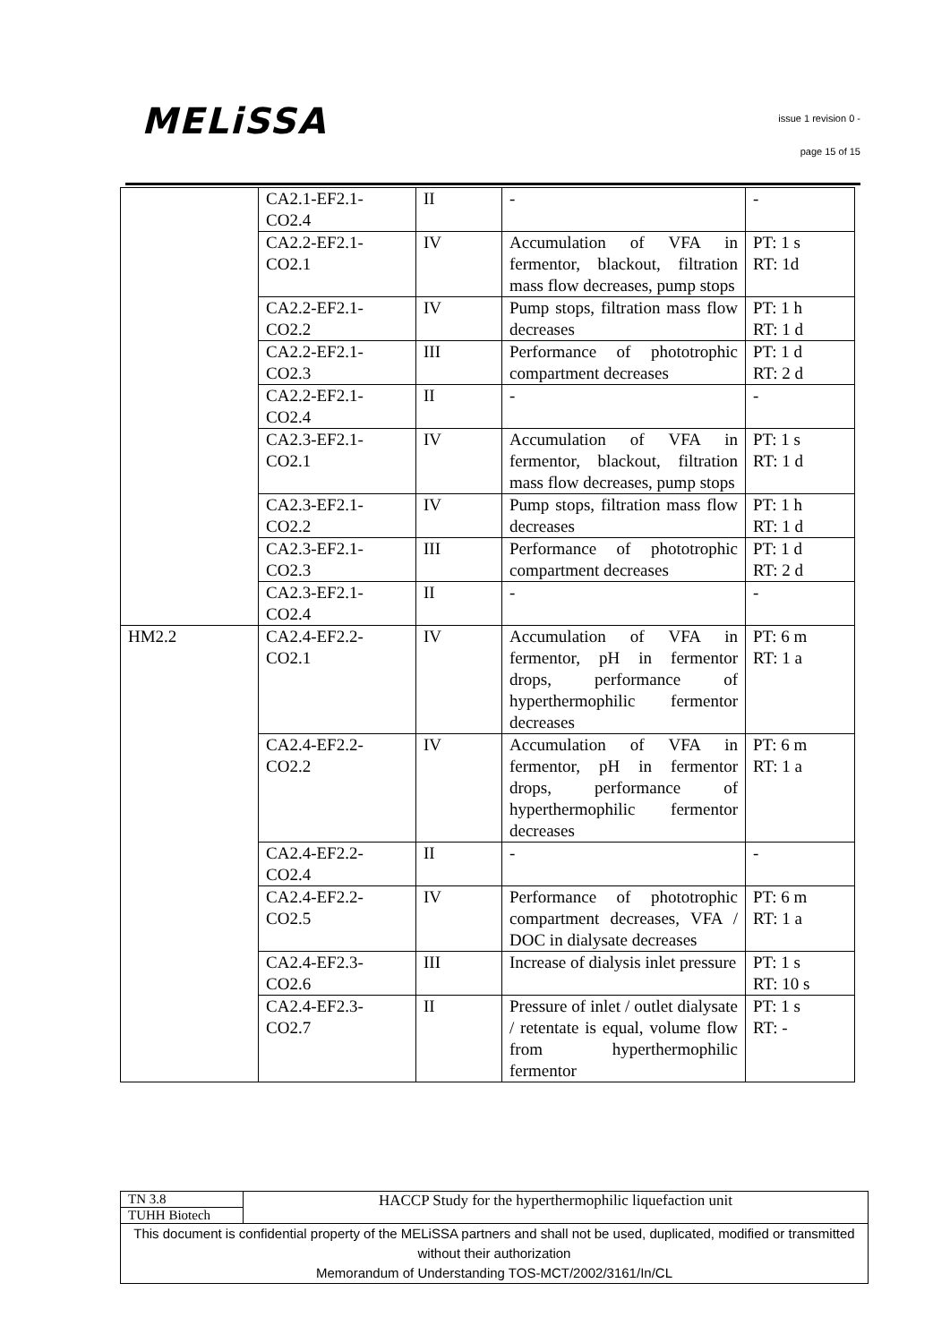MELiSSA issue 1 revision 0 -
page 15 of 15
| | CA2.1-EF2.1- CO2.4 | II | - | - |
| | CA2.2-EF2.1- CO2.1 | IV | Accumulation of VFA in fermentor, blackout, filtration mass flow decreases, pump stops | PT: 1 s RT: 1d |
| | CA2.2-EF2.1- CO2.2 | IV | Pump stops, filtration mass flow decreases | PT: 1 h RT: 1 d |
| | CA2.2-EF2.1- CO2.3 | III | Performance of phototrophic compartment decreases | PT: 1 d RT: 2 d |
| | CA2.2-EF2.1- CO2.4 | II | - | - |
| | CA2.3-EF2.1- CO2.1 | IV | Accumulation of VFA in fermentor, blackout, filtration mass flow decreases, pump stops | PT: 1 s RT: 1 d |
| | CA2.3-EF2.1- CO2.2 | IV | Pump stops, filtration mass flow decreases | PT: 1 h RT: 1 d |
| | CA2.3-EF2.1- CO2.3 | III | Performance of phototrophic compartment decreases | PT: 1 d RT: 2 d |
| | CA2.3-EF2.1- CO2.4 | II | - | - |
| HM2.2 | CA2.4-EF2.2- CO2.1 | IV | Accumulation of VFA in fermentor, pH in fermentor drops, performance of hyperthermophilic fermentor decreases | PT: 6 m RT: 1 a |
| | CA2.4-EF2.2- CO2.2 | IV | Accumulation of VFA in fermentor, pH in fermentor drops, performance of hyperthermophilic fermentor decreases | PT: 6 m RT: 1 a |
| | CA2.4-EF2.2- CO2.4 | II | - | - |
| | CA2.4-EF2.2- CO2.5 | IV | Performance of phototrophic compartment decreases, VFA / DOC in dialysate decreases | PT: 6 m RT: 1 a |
| | CA2.4-EF2.3- CO2.6 | III | Increase of dialysis inlet pressure | PT: 1 s RT: 10 s |
| | CA2.4-EF2.3- CO2.7 | II | Pressure of inlet / outlet dialysate / retentate is equal, volume flow from hyperthermophilic fermentor | PT: 1 s RT: - |
| TN 3.8 | HACCP Study for the hyperthermophilic liquefaction unit |
| TUHH Biotech | |
| This document is confidential property of the MELiSSA partners and shall not be used, duplicated, modified or transmitted without their authorization Memorandum of Understanding TOS-MCT/2002/3161/In/CL | |